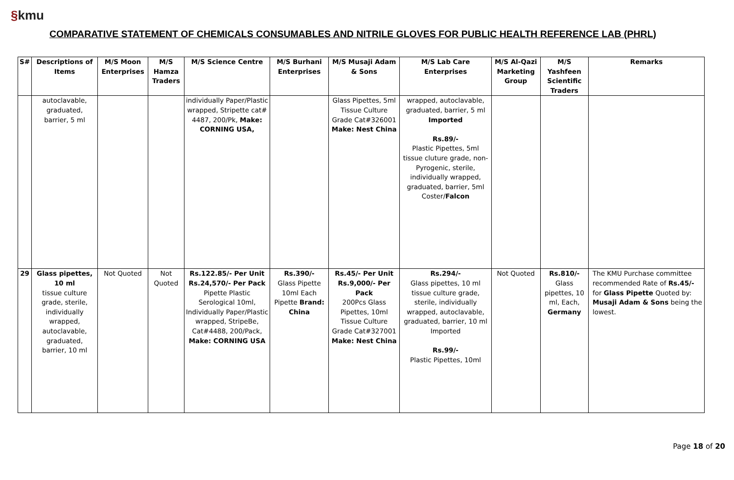§kmu
COMPARATIVE STATEMENT OF CHEMICALS CONSUMABLES AND NITRILE GLOVES FOR PUBLIC HEALTH REFERENCE LAB (PHRL)
| S# | Descriptions of Items | M/S Moon Enterprises | M/S Hamza Traders | M/S Science Centre | M/S Burhani Enterprises | M/S Musaji Adam & Sons | M/S Lab Care Enterprises | M/S Al-Qazi Marketing Group | M/S Yashfeen Scientific Traders | Remarks |
| --- | --- | --- | --- | --- | --- | --- | --- | --- | --- | --- |
| | autoclavable, graduated, barrier, 5 ml | | | individually Paper/Plastic wrapped, Stripette cat# 4487, 200/Pk, Make: CORNING USA, | | Glass Pipettes, 5ml Tissue Culture Grade Cat#326001 Make: Nest China | wrapped, autoclavable, graduated, barrier, 5 ml Imported Rs.89/- Plastic Pipettes, 5ml tissue cluture grade, non-Pyrogenic, sterile, individually wrapped, graduated, barrier, 5ml Coster/ Falcon | | | |
| 29 | Glass pipettes, 10 ml tissue culture grade, sterile, individually wrapped, autoclavable, graduated, barrier, 10 ml | Not Quoted | Not Quoted | Rs.122.85/- Per Unit Rs.24,570/- Per Pack Pipette Plastic Serological 10ml, Individually Paper/Plastic wrapped, StripeBe, Cat#4488, 200/Pack, Make: CORNING USA | Rs.390/- Glass Pipette 10ml Each Pipette Brand: China | Rs.45/- Per Unit Rs.9,000/- Per Pack 200Pcs Glass Pipettes, 10ml Tissue Culture Grade Cat#327001 Make: Nest China | Rs.294/- Glass pipettes, 10 ml tissue culture grade, sterile, individually wrapped, autoclavable, graduated, barrier, 10 ml Imported Rs.99/- Plastic Pipettes, 10ml | Not Quoted | Rs.810/- Glass pipettes, 10 ml, Each, Germany | The KMU Purchase committee recommended Rate of Rs.45/- for Glass Pipette Quoted by: Musaji Adam & Sons being the lowest. |
Page 18 of 20